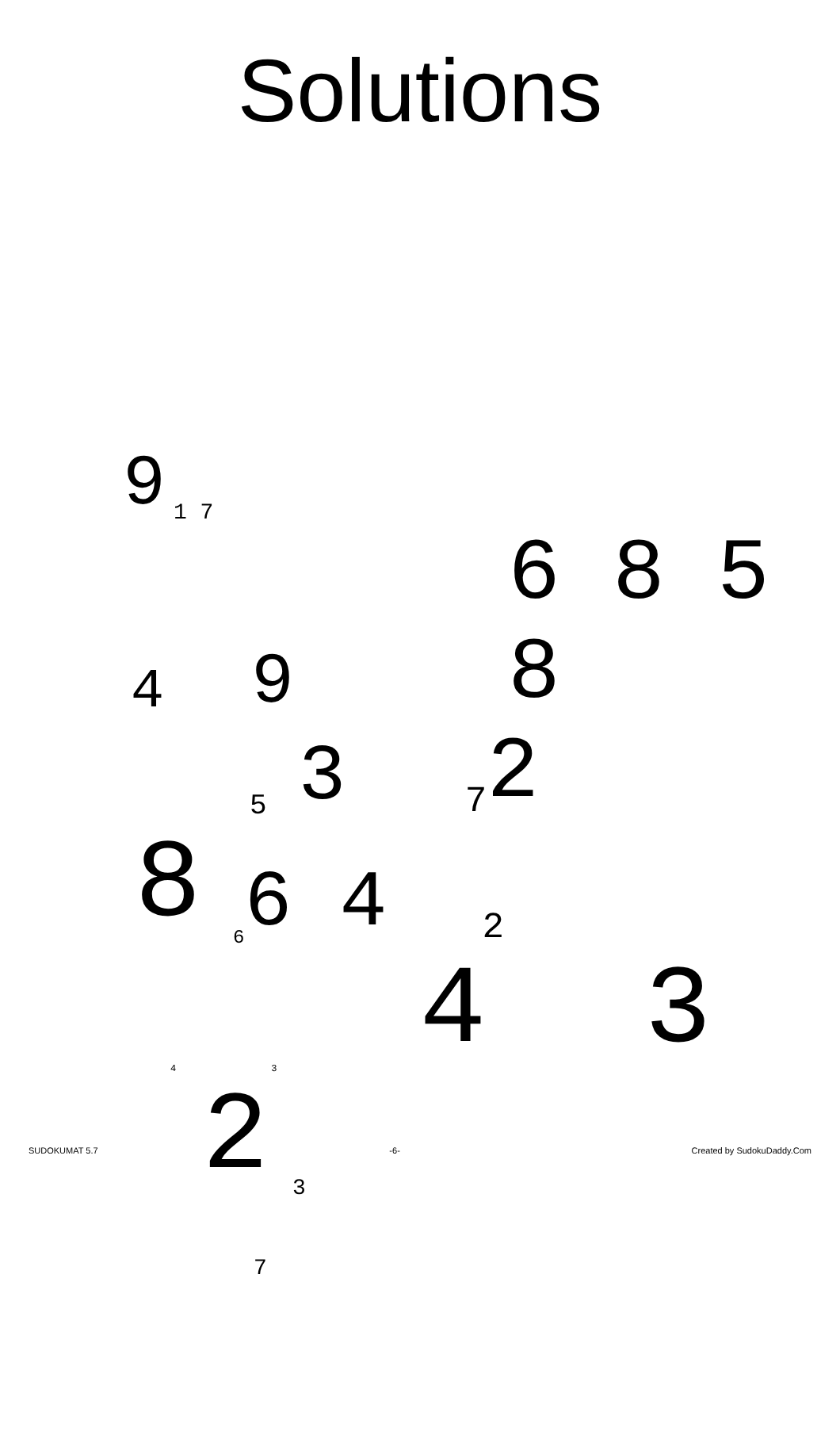Solutions
9 1 7
4 9 6 8 5 8
5 3 7 2
8 6 6 4 2
4 3 4 3
2 3
7
SUDOKUMAT 5.7 -6- Created by SudokuDaddy.Com